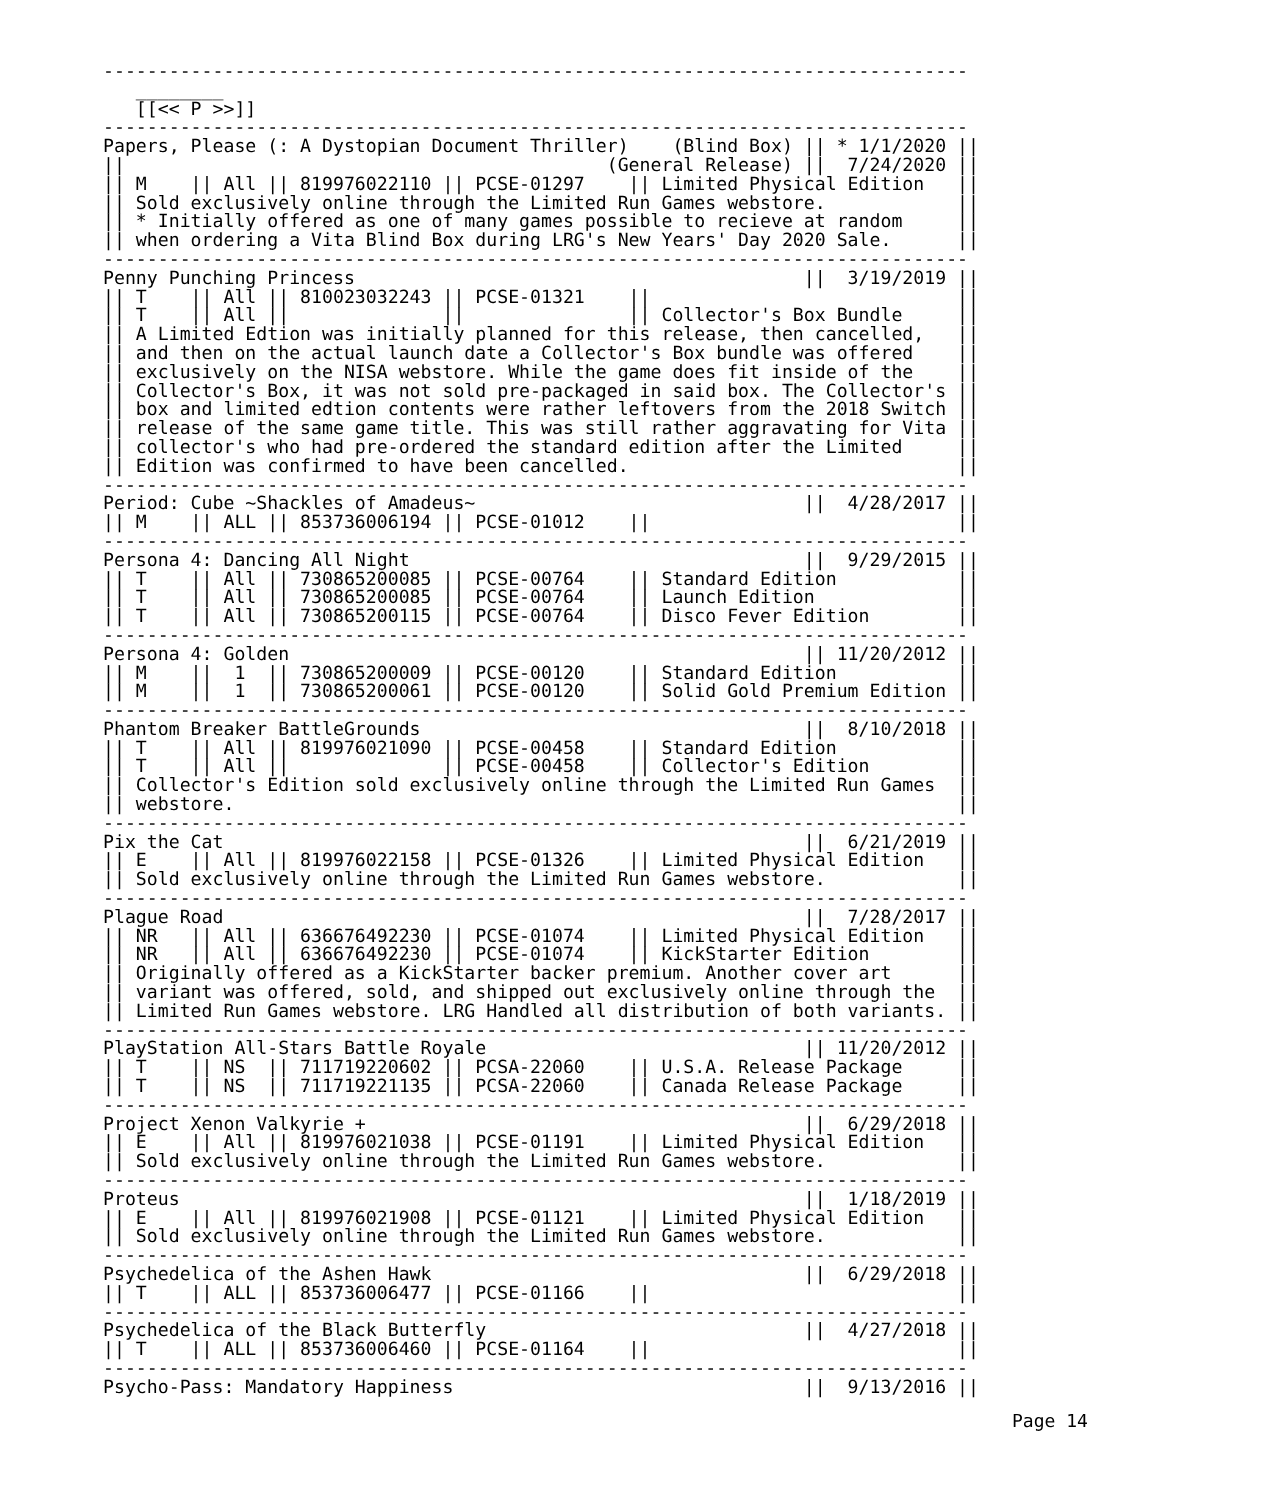-------------------------------------------------------------------------------
   ________
   [[<< P >>]]
-------------------------------------------------------------------------------
Papers, Please (: A Dystopian Document Thriller)    (Blind Box) || * 1/1/2020 ||
||                                            (General Release) ||  7/24/2020 ||
|| M    || All || 819976022110 || PCSE-01297    || Limited Physical Edition   ||
|| Sold exclusively online through the Limited Run Games webstore.            ||
|| * Initially offered as one of many games possible to recieve at random     ||
|| when ordering a Vita Blind Box during LRG's New Years' Day 2020 Sale.      ||
-------------------------------------------------------------------------------
Penny Punching Princess                                         ||  3/19/2019 ||
|| T    || All || 810023032243 || PCSE-01321    ||                            ||
|| T    || All ||              ||               || Collector's Box Bundle     ||
|| A Limited Edtion was initially planned for this release, then cancelled,   ||
|| and then on the actual launch date a Collector's Box bundle was offered    ||
|| exclusively on the NISA webstore. While the game does fit inside of the    ||
|| Collector's Box, it was not sold pre-packaged in said box. The Collector's ||
|| box and limited edtion contents were rather leftovers from the 2018 Switch ||
|| release of the same game title. This was still rather aggravating for Vita ||
|| collector's who had pre-ordered the standard edition after the Limited     ||
|| Edition was confirmed to have been cancelled.                              ||
-------------------------------------------------------------------------------
Period: Cube ~Shackles of Amadeus~                              ||  4/28/2017 ||
|| M    || ALL || 853736006194 || PCSE-01012    ||                            ||
-------------------------------------------------------------------------------
Persona 4: Dancing All Night                                    ||  9/29/2015 ||
|| T    || All || 730865200085 || PCSE-00764    || Standard Edition           ||
|| T    || All || 730865200085 || PCSE-00764    || Launch Edition             ||
|| T    || All || 730865200115 || PCSE-00764    || Disco Fever Edition        ||
-------------------------------------------------------------------------------
Persona 4: Golden                                               || 11/20/2012 ||
|| M    ||  1  || 730865200009 || PCSE-00120    || Standard Edition           ||
|| M    ||  1  || 730865200061 || PCSE-00120    || Solid Gold Premium Edition ||
-------------------------------------------------------------------------------
Phantom Breaker BattleGrounds                                   ||  8/10/2018 ||
|| T    || All || 819976021090 || PCSE-00458    || Standard Edition           ||
|| T    || All ||              || PCSE-00458    || Collector's Edition        ||
|| Collector's Edition sold exclusively online through the Limited Run Games  ||
|| webstore.                                                                  ||
-------------------------------------------------------------------------------
Pix the Cat                                                     ||  6/21/2019 ||
|| E    || All || 819976022158 || PCSE-01326    || Limited Physical Edition   ||
|| Sold exclusively online through the Limited Run Games webstore.            ||
-------------------------------------------------------------------------------
Plague Road                                                     ||  7/28/2017 ||
|| NR   || All || 636676492230 || PCSE-01074    || Limited Physical Edition   ||
|| NR   || All || 636676492230 || PCSE-01074    || KickStarter Edition        ||
|| Originally offered as a KickStarter backer premium. Another cover art      ||
|| variant was offered, sold, and shipped out exclusively online through the  ||
|| Limited Run Games webstore. LRG Handled all distribution of both variants. ||
-------------------------------------------------------------------------------
PlayStation All-Stars Battle Royale                             || 11/20/2012 ||
|| T    || NS  || 711719220602 || PCSA-22060    || U.S.A. Release Package     ||
|| T    || NS  || 711719221135 || PCSA-22060    || Canada Release Package     ||
-------------------------------------------------------------------------------
Project Xenon Valkyrie +                                        ||  6/29/2018 ||
|| E    || All || 819976021038 || PCSE-01191    || Limited Physical Edition   ||
|| Sold exclusively online through the Limited Run Games webstore.            ||
-------------------------------------------------------------------------------
Proteus                                                         ||  1/18/2019 ||
|| E    || All || 819976021908 || PCSE-01121    || Limited Physical Edition   ||
|| Sold exclusively online through the Limited Run Games webstore.            ||
-------------------------------------------------------------------------------
Psychedelica of the Ashen Hawk                                  ||  6/29/2018 ||
|| T    || ALL || 853736006477 || PCSE-01166    ||                            ||
-------------------------------------------------------------------------------
Psychedelica of the Black Butterfly                             ||  4/27/2018 ||
|| T    || ALL || 853736006460 || PCSE-01164    ||                            ||
-------------------------------------------------------------------------------
Psycho-Pass: Mandatory Happiness                                ||  9/13/2016 ||
Page 14